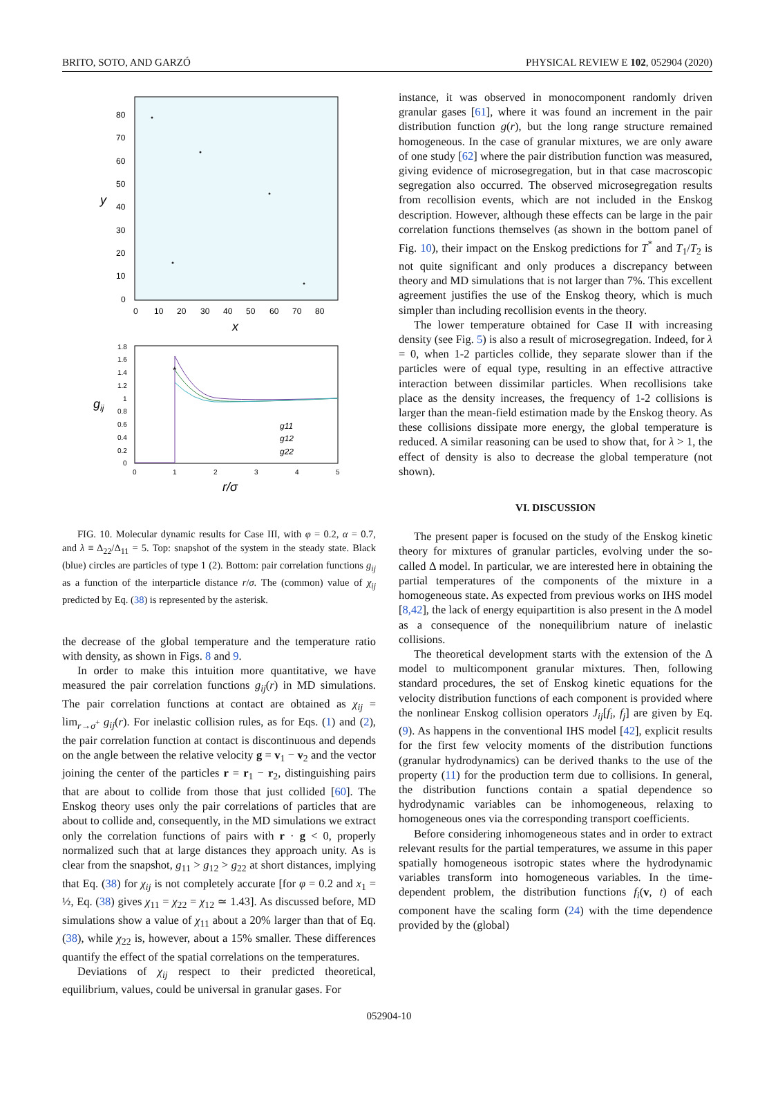BRITO, SOTO, AND GARZÓ PHYSICAL REVIEW E 102, 052904 (2020)
80
70
60
50
40
30
20
10
0
y
0
10
20
30
40
50
60
70
80
x
1.8
1.6
1.4
1.2
1
0.8
0.6
0.4
0.2
0
gij
*
g11
g12
g22
0
1
2
3
4
5
r/σ
FIG. 10. Molecular dynamic results for Case III, with φ = 0.2, α = 0.7, and λ ≡ Δ<sub>22</sub>/Δ<sub>11</sub> = 5. Top: snapshot of the system in the steady state. Black (blue) circles are particles of type 1 (2). Bottom: pair correlation functions g<sub>ij</sub> as a function of the interparticle distance r/σ. The (common) value of χ<sub>ij</sub> predicted by Eq. (38) is represented by the asterisk.
the decrease of the global temperature and the temperature ratio with density, as shown in Figs. 8 and 9.
In order to make this intuition more quantitative, we have measured the pair correlation functions g<sub>ij</sub>(r) in MD simulations. The pair correlation functions at contact are obtained as χ<sub>ij</sub> = lim<sub>r→σ<sup>+</sup></sub> g<sub>ij</sub>(r). For inelastic collision rules, as for Eqs. (1) and (2), the pair correlation function at contact is discontinuous and depends on the angle between the relative velocity g = v<sub>1</sub> − v<sub>2</sub> and the vector joining the center of the particles r = r<sub>1</sub> − r<sub>2</sub>, distinguishing pairs that are about to collide from those that just collided [60]. The Enskog theory uses only the pair correlations of particles that are about to collide and, consequently, in the MD simulations we extract only the correlation functions of pairs with r · g < 0, properly normalized such that at large distances they approach unity. As is clear from the snapshot, g<sub>11</sub> > g<sub>12</sub> > g<sub>22</sub> at short distances, implying that Eq. (38) for χ<sub>ij</sub> is not completely accurate [for φ = 0.2 and x<sub>1</sub> = ½, Eq. (38) gives χ<sub>11</sub> = χ<sub>22</sub> = χ<sub>12</sub> ≃ 1.43]. As discussed before, MD simulations show a value of χ<sub>11</sub> about a 20% larger than that of Eq. (38), while χ<sub>22</sub> is, however, about a 15% smaller. These differences quantify the effect of the spatial correlations on the temperatures.
Deviations of χ<sub>ij</sub> respect to their predicted theoretical, equilibrium, values, could be universal in granular gases. For
instance, it was observed in monocomponent randomly driven granular gases [61], where it was found an increment in the pair distribution function g(r), but the long range structure remained homogeneous. In the case of granular mixtures, we are only aware of one study [62] where the pair distribution function was measured, giving evidence of microsegregation, but in that case macroscopic segregation also occurred. The observed microsegregation results from recollision events, which are not included in the Enskog description. However, although these effects can be large in the pair correlation functions themselves (as shown in the bottom panel of Fig. 10), their impact on the Enskog predictions for T<sup>*</sup> and T<sub>1</sub>/T<sub>2</sub> is not quite significant and only produces a discrepancy between theory and MD simulations that is not larger than 7%. This excellent agreement justifies the use of the Enskog theory, which is much simpler than including recollision events in the theory.
The lower temperature obtained for Case II with increasing density (see Fig. 5) is also a result of microsegregation. Indeed, for λ = 0, when 1-2 particles collide, they separate slower than if the particles were of equal type, resulting in an effective attractive interaction between dissimilar particles. When recollisions take place as the density increases, the frequency of 1-2 collisions is larger than the mean-field estimation made by the Enskog theory. As these collisions dissipate more energy, the global temperature is reduced. A similar reasoning can be used to show that, for λ > 1, the effect of density is also to decrease the global temperature (not shown).
VI. DISCUSSION
The present paper is focused on the study of the Enskog kinetic theory for mixtures of granular particles, evolving under the so-called Δ model. In particular, we are interested here in obtaining the partial temperatures of the components of the mixture in a homogeneous state. As expected from previous works on IHS model [8,42], the lack of energy equipartition is also present in the Δ model as a consequence of the nonequilibrium nature of inelastic collisions.
The theoretical development starts with the extension of the Δ model to multicomponent granular mixtures. Then, following standard procedures, the set of Enskog kinetic equations for the velocity distribution functions of each component is provided where the nonlinear Enskog collision operators J<sub>ij</sub>[f<sub>i</sub>, f<sub>j</sub>] are given by Eq. (9). As happens in the conventional IHS model [42], explicit results for the first few velocity moments of the distribution functions (granular hydrodynamics) can be derived thanks to the use of the property (11) for the production term due to collisions. In general, the distribution functions contain a spatial dependence so hydrodynamic variables can be inhomogeneous, relaxing to homogeneous ones via the corresponding transport coefficients.
Before considering inhomogeneous states and in order to extract relevant results for the partial temperatures, we assume in this paper spatially homogeneous isotropic states where the hydrodynamic variables transform into homogeneous variables. In the time-dependent problem, the distribution functions f<sub>i</sub>(v, t) of each component have the scaling form (24) with the time dependence provided by the (global)
052904-10